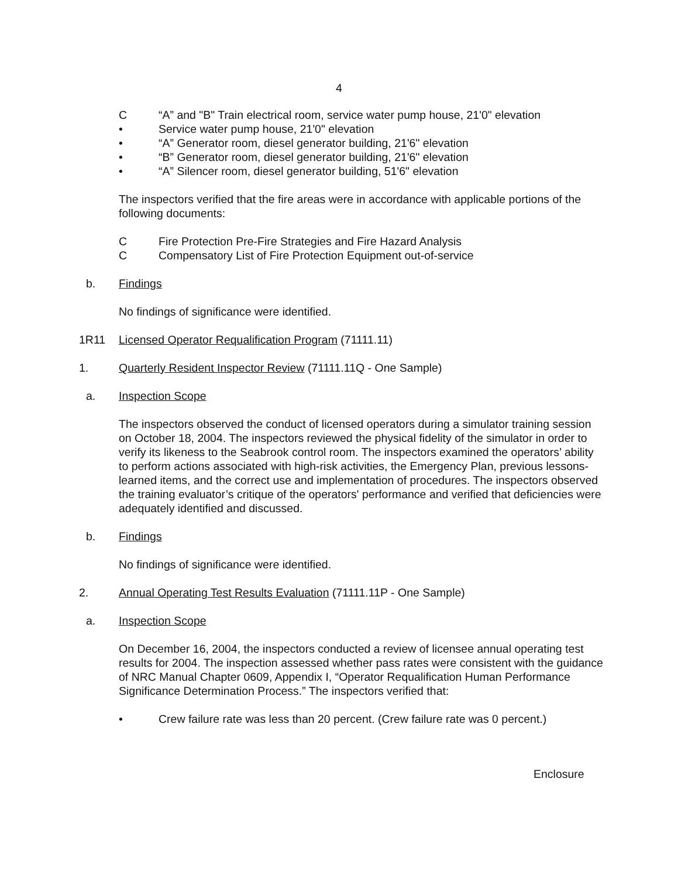4
C “A” and "B" Train electrical room, service water pump house, 21'0" elevation
• Service water pump house, 21'0" elevation
• “A” Generator room, diesel generator building, 21'6" elevation
• “B” Generator room, diesel generator building, 21'6" elevation
• “A” Silencer room, diesel generator building, 51'6" elevation
The inspectors verified that the fire areas were in accordance with applicable portions of the following documents:
C Fire Protection Pre-Fire Strategies and Fire Hazard Analysis
C Compensatory List of Fire Protection Equipment out-of-service
b. Findings
No findings of significance were identified.
1R11 Licensed Operator Requalification Program (71111.11)
1. Quarterly Resident Inspector Review (71111.11Q - One Sample)
a. Inspection Scope
The inspectors observed the conduct of licensed operators during a simulator training session on October 18, 2004. The inspectors reviewed the physical fidelity of the simulator in order to verify its likeness to the Seabrook control room. The inspectors examined the operators’ ability to perform actions associated with high-risk activities, the Emergency Plan, previous lessons-learned items, and the correct use and implementation of procedures. The inspectors observed the training evaluator’s critique of the operators' performance and verified that deficiencies were adequately identified and discussed.
b. Findings
No findings of significance were identified.
2. Annual Operating Test Results Evaluation (71111.11P - One Sample)
a. Inspection Scope
On December 16, 2004, the inspectors conducted a review of licensee annual operating test results for 2004. The inspection assessed whether pass rates were consistent with the guidance of NRC Manual Chapter 0609, Appendix I, “Operator Requalification Human Performance Significance Determination Process.” The inspectors verified that:
• Crew failure rate was less than 20 percent. (Crew failure rate was 0 percent.)
Enclosure